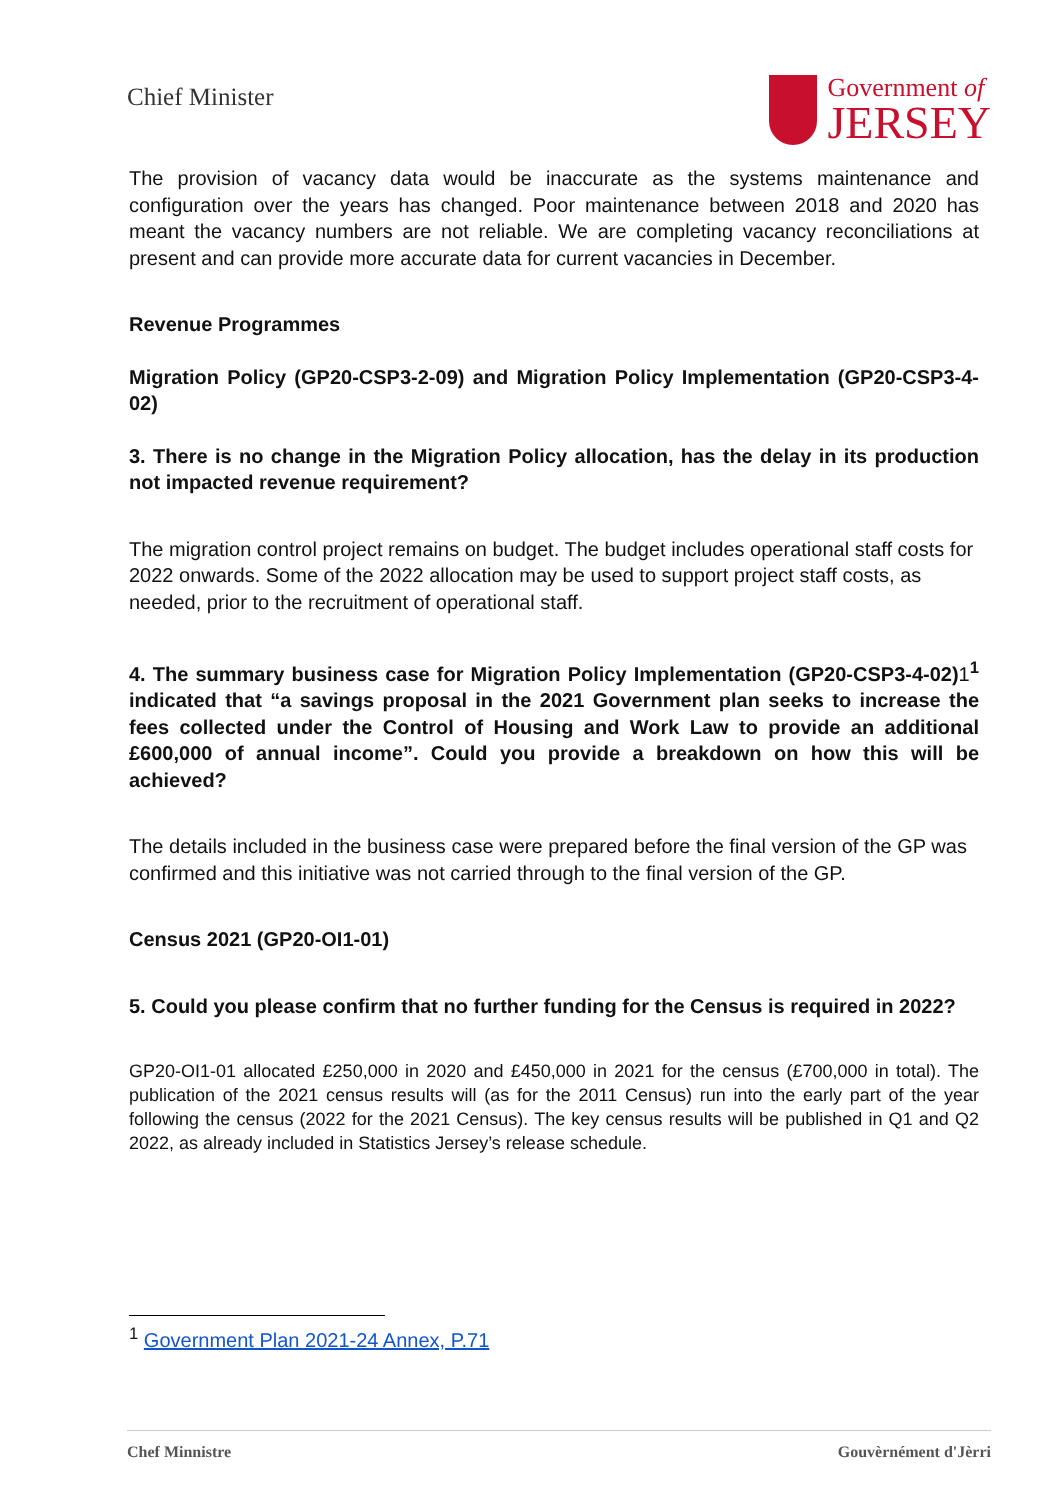Chief Minister
Government of
JERSEY
The provision of vacancy data would be inaccurate as the systems maintenance and configuration over the years has changed. Poor maintenance between 2018 and 2020 has meant the vacancy numbers are not reliable. We are completing vacancy reconciliations at present and can provide more accurate data for current vacancies in December.
Revenue Programmes
Migration Policy (GP20-CSP3-2-09) and Migration Policy Implementation (GP20-CSP3-4-02)
3. There is no change in the Migration Policy allocation, has the delay in its production not impacted revenue requirement?
The migration control project remains on budget. The budget includes operational staff costs for 2022 onwards. Some of the 2022 allocation may be used to support project staff costs, as needed, prior to the recruitment of operational staff.
4. The summary business case for Migration Policy Implementation (GP20-CSP3-4-02)1<sup>1</sup> indicated that “a savings proposal in the 2021 Government plan seeks to increase the fees collected under the Control of Housing and Work Law to provide an additional £600,000 of annual income”. Could you provide a breakdown on how this will be achieved?
The details included in the business case were prepared before the final version of the GP was confirmed and this initiative was not carried through to the final version of the GP.
Census 2021 (GP20-OI1-01)
5. Could you please confirm that no further funding for the Census is required in 2022?
GP20-OI1-01 allocated £250,000 in 2020 and £450,000 in 2021 for the census (£700,000 in total). The publication of the 2021 census results will (as for the 2011 Census) run into the early part of the year following the census (2022 for the 2021 Census). The key census results will be published in Q1 and Q2 2022, as already included in Statistics Jersey’s release schedule.
<sup>1</sup> Government Plan 2021-24 Annex, P.71
Chef Minnistre Gouvèrnément d'Jèrri